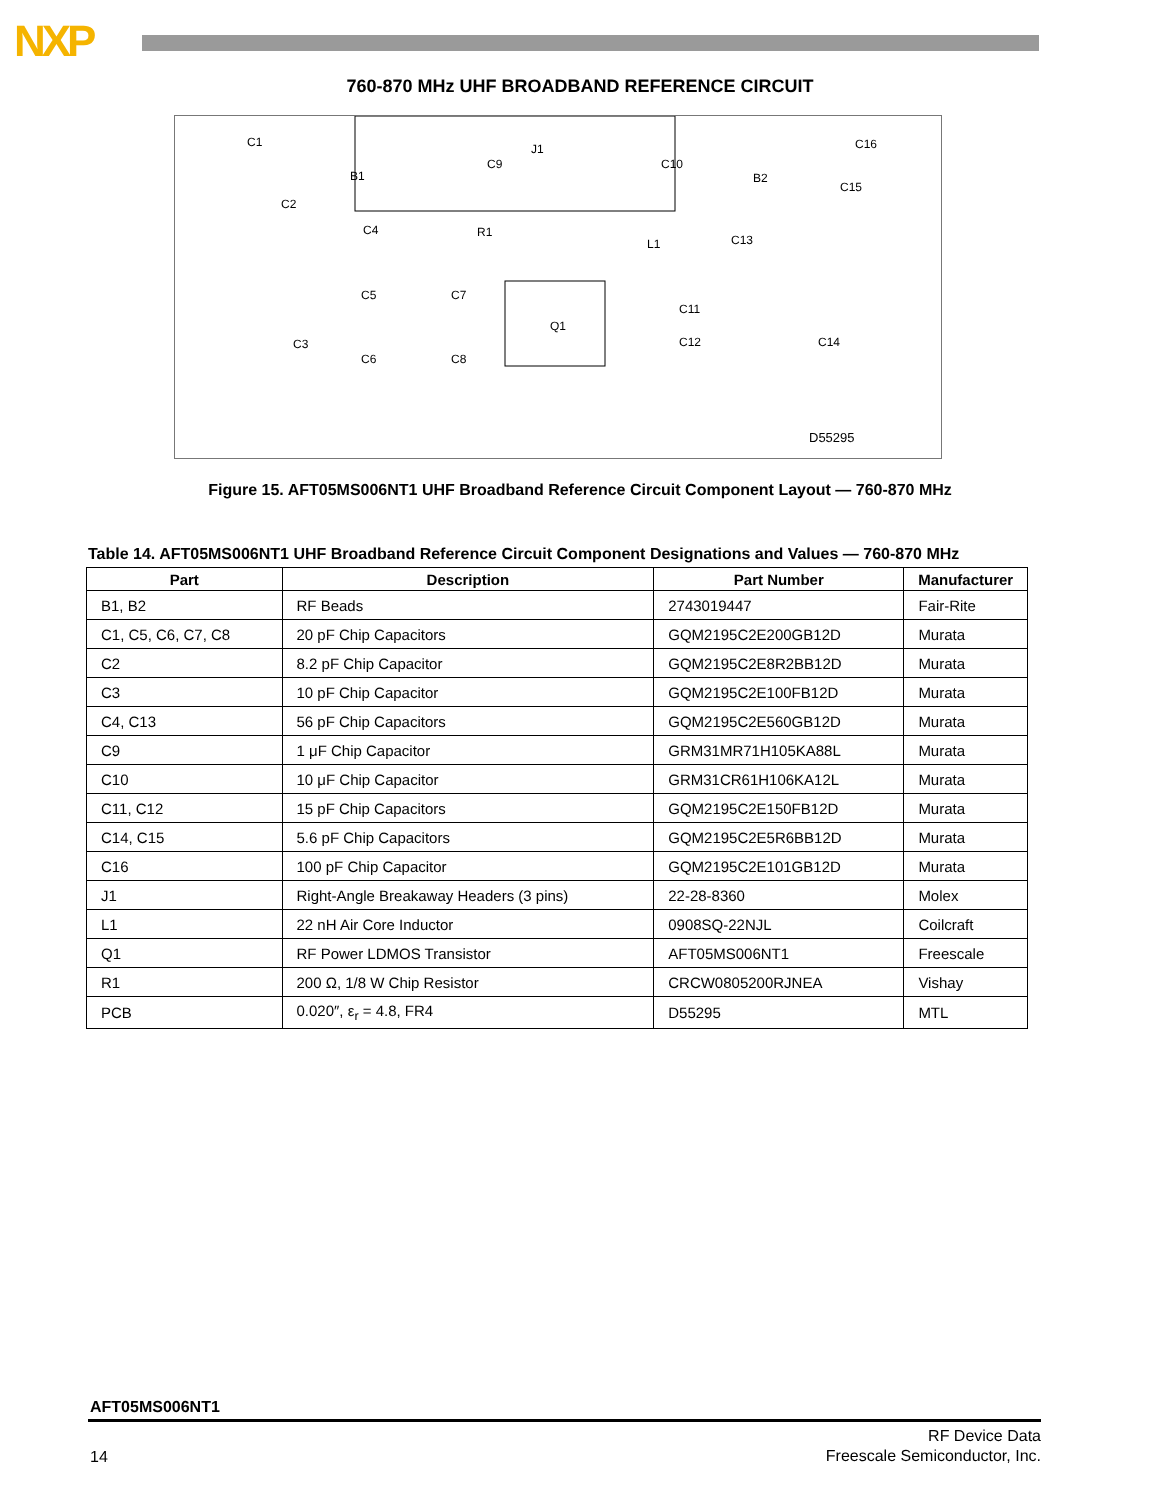NXP
760-870 MHz UHF BROADBAND REFERENCE CIRCUIT
C1
C2
C3
C4
C5
C6
C7
C8
C9
C10
C11
C12
C13
C14
C15
C16
B1
B2
J1
L1
R1
Q1
D55295
Figure 15. AFT05MS006NT1 UHF Broadband Reference Circuit Component Layout — 760-870 MHz
Table 14. AFT05MS006NT1 UHF Broadband Reference Circuit Component Designations and Values — 760-870 MHz
| Part | Description | Part Number | Manufacturer |
| --- | --- | --- | --- |
| B1, B2 | RF Beads | 2743019447 | Fair-Rite |
| C1, C5, C6, C7, C8 | 20 pF Chip Capacitors | GQM2195C2E200GB12D | Murata |
| C2 | 8.2 pF Chip Capacitor | GQM2195C2E8R2BB12D | Murata |
| C3 | 10 pF Chip Capacitor | GQM2195C2E100FB12D | Murata |
| C4, C13 | 56 pF Chip Capacitors | GQM2195C2E560GB12D | Murata |
| C9 | 1 μF Chip Capacitor | GRM31MR71H105KA88L | Murata |
| C10 | 10 μF Chip Capacitor | GRM31CR61H106KA12L | Murata |
| C11, C12 | 15 pF Chip Capacitors | GQM2195C2E150FB12D | Murata |
| C14, C15 | 5.6 pF Chip Capacitors | GQM2195C2E5R6BB12D | Murata |
| C16 | 100 pF Chip Capacitor | GQM2195C2E101GB12D | Murata |
| J1 | Right-Angle Breakaway Headers (3 pins) | 22-28-8360 | Molex |
| L1 | 22 nH Air Core Inductor | 0908SQ-22NJL | Coilcraft |
| Q1 | RF Power LDMOS Transistor | AFT05MS006NT1 | Freescale |
| R1 | 200 Ω, 1/8 W Chip Resistor | CRCW0805200RJNEA | Vishay |
| PCB | 0.020″, ε<sub>r</sub> = 4.8, FR4 | D55295 | MTL |
AFT05MS006NT1
14
RF Device Data
Freescale Semiconductor, Inc.